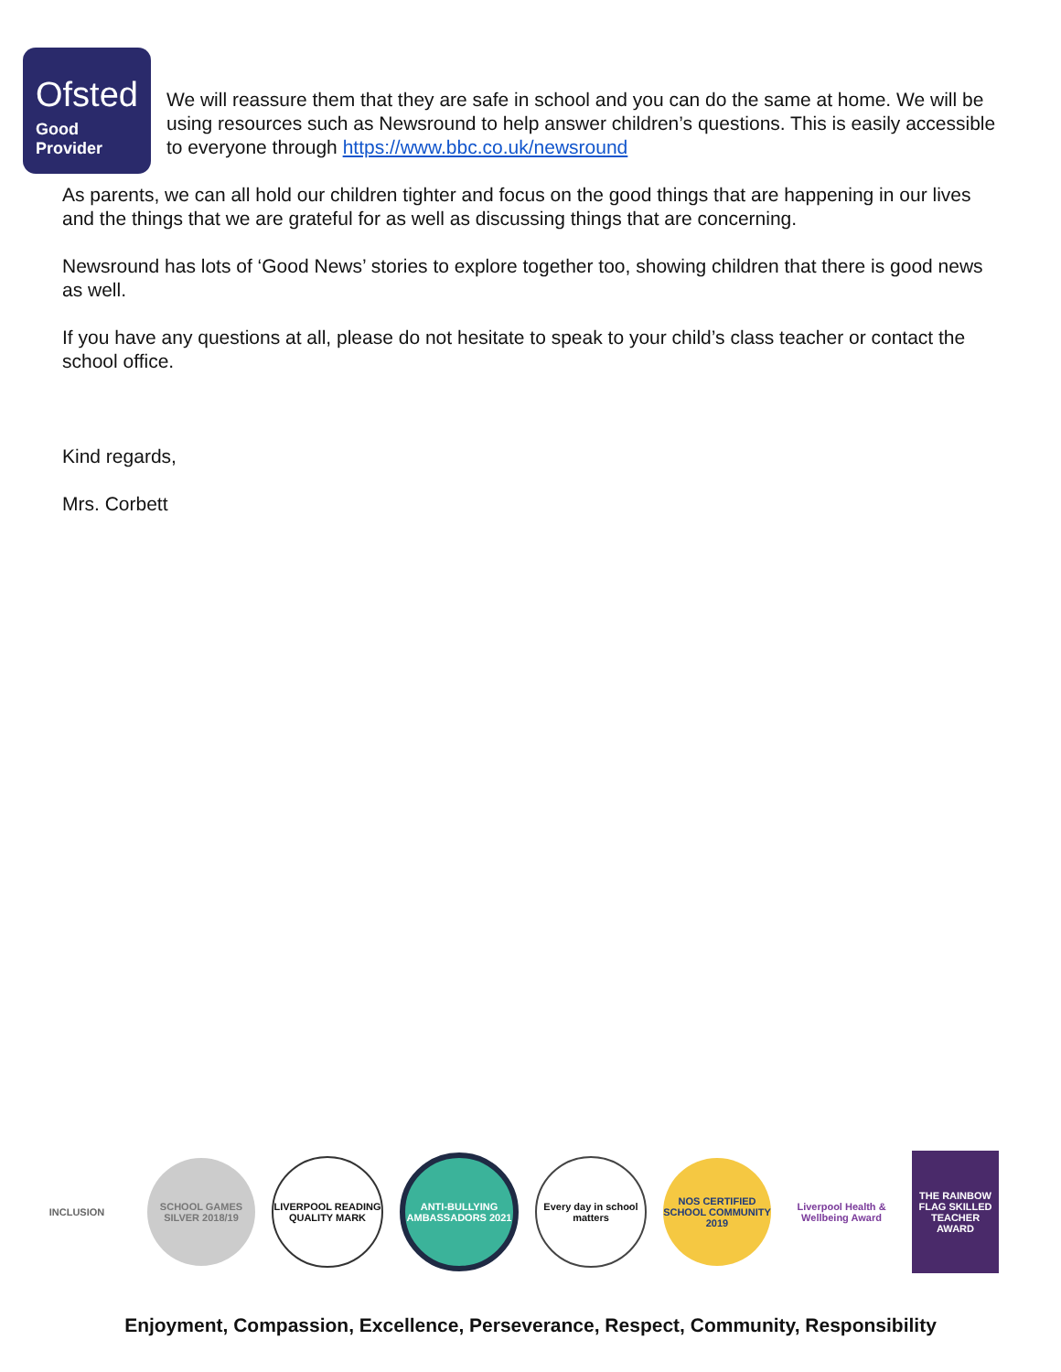Ofsted
Good
Provider
We will reassure them that they are safe in school and you can do the same at home. We will be using resources such as Newsround to help answer children’s questions. This is easily accessible to everyone through https://www.bbc.co.uk/newsround
As parents, we can all hold our children tighter and focus on the good things that are happening in our lives and the things that we are grateful for as well as discussing things that are concerning.
Newsround has lots of ‘Good News’ stories to explore together too, showing children that there is good news as well.
If you have any questions at all, please do not hesitate to speak to your child’s class teacher or contact the school office.
Kind regards,
Mrs. Corbett
INCLUSION
SCHOOL GAMES SILVER 2018/19
LIVERPOOL READING QUALITY MARK
ANTI-BULLYING AMBASSADORS 2021
Every day in school matters
NOS CERTIFIED SCHOOL COMMUNITY 2019
Liverpool Health & Wellbeing Award
THE RAINBOW FLAG SKILLED TEACHER AWARD
Enjoyment, Compassion, Excellence, Perseverance, Respect, Community, Responsibility